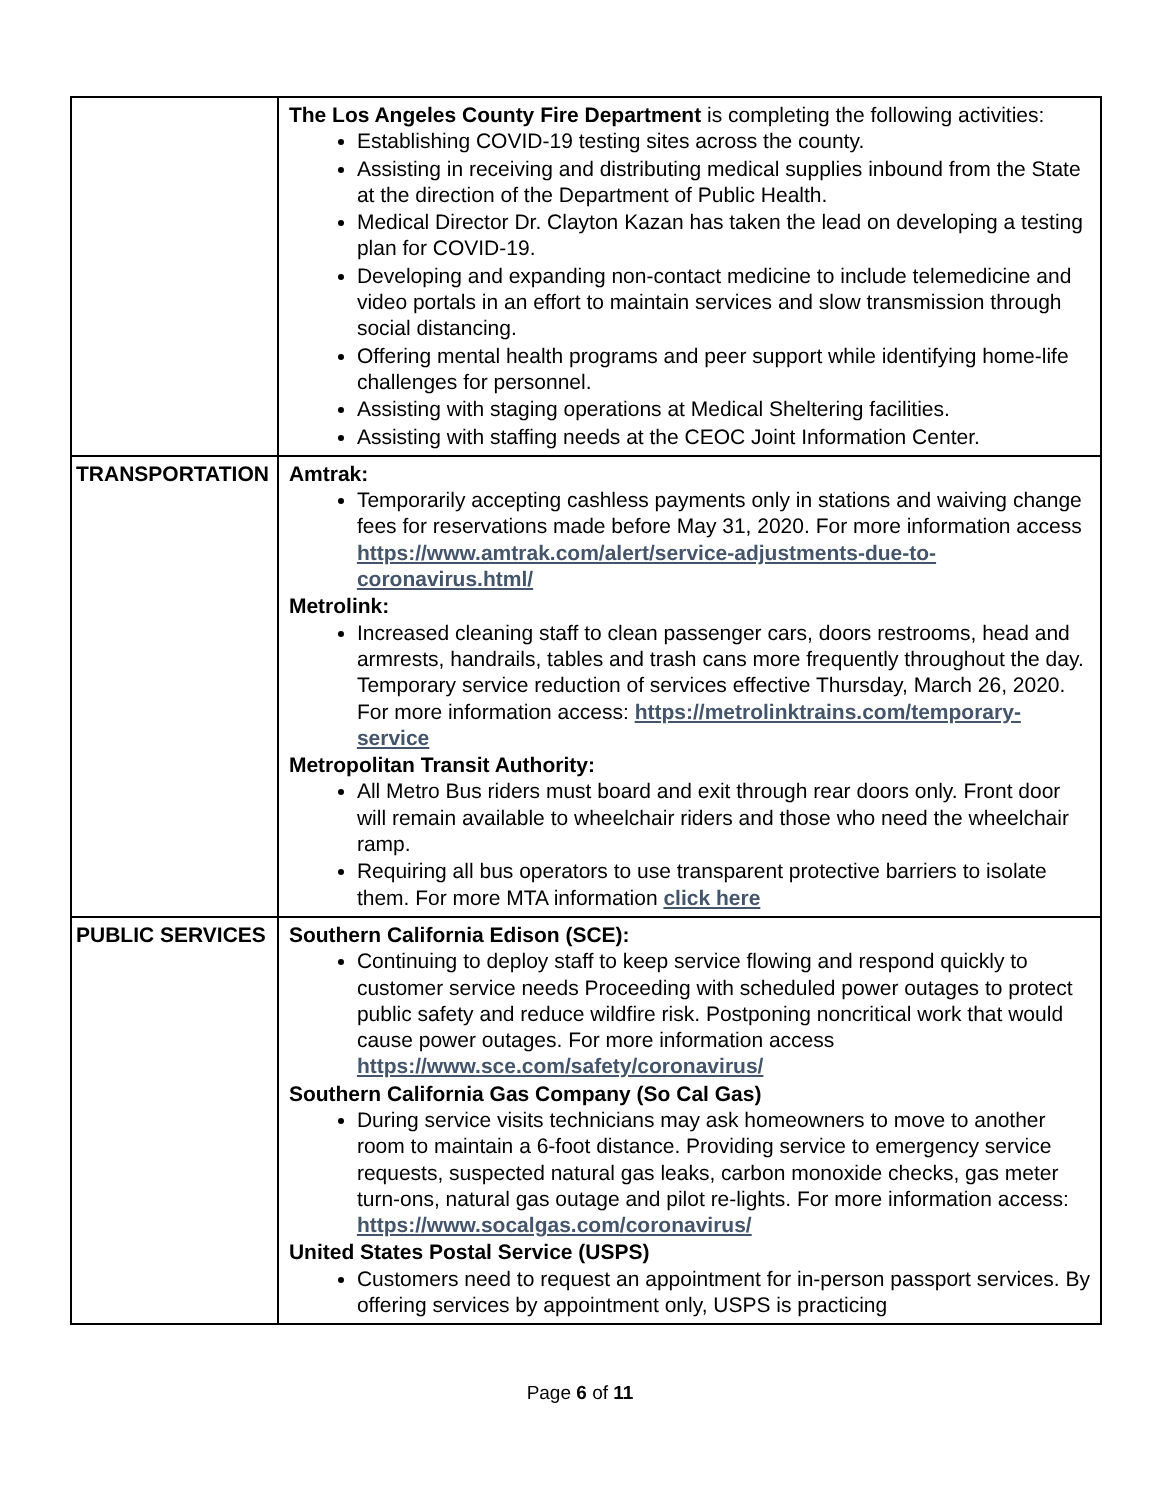| | The Los Angeles County Fire Department is completing the following activities: Establishing COVID-19 testing sites across the county. Assisting in receiving and distributing medical supplies inbound from the State at the direction of the Department of Public Health. Medical Director Dr. Clayton Kazan has taken the lead on developing a testing plan for COVID-19. Developing and expanding non-contact medicine to include telemedicine and video portals in an effort to maintain services and slow transmission through social distancing. Offering mental health programs and peer support while identifying home-life challenges for personnel. Assisting with staging operations at Medical Sheltering facilities. Assisting with staffing needs at the CEOC Joint Information Center. |
| TRANSPORTATION | Amtrak: Temporarily accepting cashless payments only in stations and waiving change fees for reservations made before May 31, 2020. For more information access https://www.amtrak.com/alert/service-adjustments-due-to-coronavirus.html/ Metrolink: Increased cleaning staff to clean passenger cars, doors restrooms, head and armrests, handrails, tables and trash cans more frequently throughout the day. Temporary service reduction of services effective Thursday, March 26, 2020. For more information access: https://metrolinktrains.com/temporary-service Metropolitan Transit Authority: All Metro Bus riders must board and exit through rear doors only. Front door will remain available to wheelchair riders and those who need the wheelchair ramp. Requiring all bus operators to use transparent protective barriers to isolate them. For more MTA information click here |
| PUBLIC SERVICES | Southern California Edison (SCE): Continuing to deploy staff to keep service flowing and respond quickly to customer service needs Proceeding with scheduled power outages to protect public safety and reduce wildfire risk. Postponing noncritical work that would cause power outages. For more information access https://www.sce.com/safety/coronavirus/ Southern California Gas Company (So Cal Gas) During service visits technicians may ask homeowners to move to another room to maintain a 6-foot distance. Providing service to emergency service requests, suspected natural gas leaks, carbon monoxide checks, gas meter turn-ons, natural gas outage and pilot re-lights. For more information access: https://www.socalgas.com/coronavirus/ United States Postal Service (USPS) Customers need to request an appointment for in-person passport services. By offering services by appointment only, USPS is practicing |
Page 6 of 11